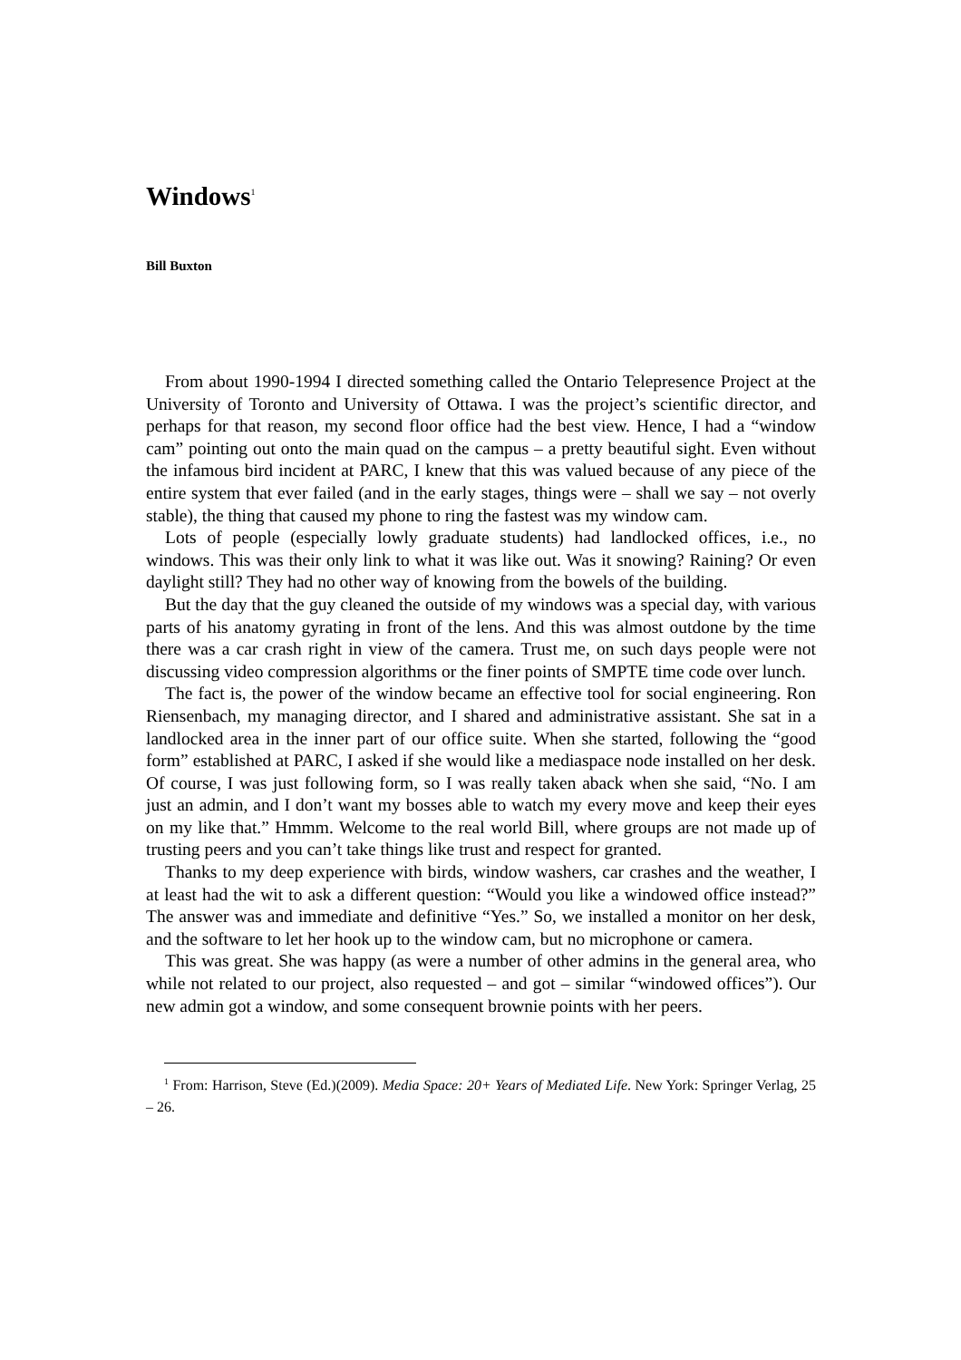Windows<sup>1</sup>
Bill Buxton
From about 1990-1994 I directed something called the Ontario Telepresence Project at the University of Toronto and University of Ottawa. I was the project’s scientific director, and perhaps for that reason, my second floor office had the best view. Hence, I had a “window cam” pointing out onto the main quad on the campus – a pretty beautiful sight. Even without the infamous bird incident at PARC, I knew that this was valued because of any piece of the entire system that ever failed (and in the early stages, things were – shall we say – not overly stable), the thing that caused my phone to ring the fastest was my window cam.
Lots of people (especially lowly graduate students) had landlocked offices, i.e., no windows. This was their only link to what it was like out. Was it snowing? Raining? Or even daylight still? They had no other way of knowing from the bowels of the building.
But the day that the guy cleaned the outside of my windows was a special day, with various parts of his anatomy gyrating in front of the lens. And this was almost outdone by the time there was a car crash right in view of the camera. Trust me, on such days people were not discussing video compression algorithms or the finer points of SMPTE time code over lunch.
The fact is, the power of the window became an effective tool for social engineering. Ron Riensenbach, my managing director, and I shared and administrative assistant. She sat in a landlocked area in the inner part of our office suite. When she started, following the “good form” established at PARC, I asked if she would like a mediaspace node installed on her desk. Of course, I was just following form, so I was really taken aback when she said, “No. I am just an admin, and I don’t want my bosses able to watch my every move and keep their eyes on my like that.” Hmmm. Welcome to the real world Bill, where groups are not made up of trusting peers and you can’t take things like trust and respect for granted.
Thanks to my deep experience with birds, window washers, car crashes and the weather, I at least had the wit to ask a different question: “Would you like a windowed office instead?” The answer was and immediate and definitive “Yes.” So, we installed a monitor on her desk, and the software to let her hook up to the window cam, but no microphone or camera.
This was great. She was happy (as were a number of other admins in the general area, who while not related to our project, also requested – and got – similar “windowed offices”). Our new admin got a window, and some consequent brownie points with her peers.
<sup>1</sup> From: Harrison, Steve (Ed.)(2009). Media Space: 20+ Years of Mediated Life. New York: Springer Verlag, 25 – 26.